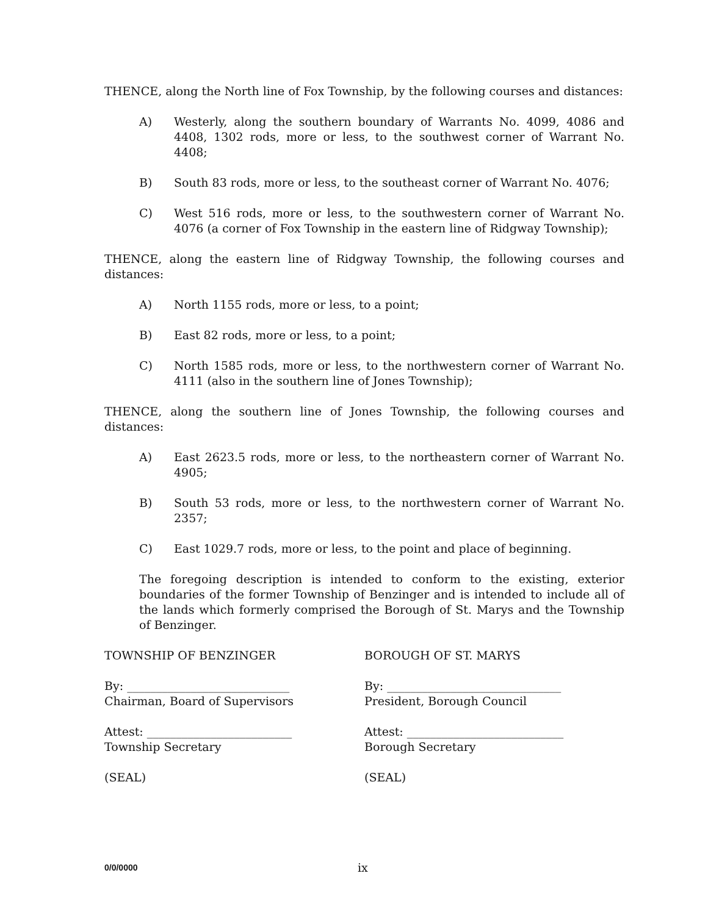THENCE, along the North line of Fox Township, by the following courses and distances:
A) Westerly, along the southern boundary of Warrants No. 4099, 4086 and 4408, 1302 rods, more or less, to the southwest corner of Warrant No. 4408;
B) South 83 rods, more or less, to the southeast corner of Warrant No. 4076;
C) West 516 rods, more or less, to the southwestern corner of Warrant No. 4076 (a corner of Fox Township in the eastern line of Ridgway Township);
THENCE, along the eastern line of Ridgway Township, the following courses and distances:
A) North 1155 rods, more or less, to a point;
B) East 82 rods, more or less, to a point;
C) North 1585 rods, more or less, to the northwestern corner of Warrant No. 4111 (also in the southern line of Jones Township);
THENCE, along the southern line of Jones Township, the following courses and distances:
A) East 2623.5 rods, more or less, to the northeastern corner of Warrant No. 4905;
B) South 53 rods, more or less, to the northwestern corner of Warrant No. 2357;
C) East 1029.7 rods, more or less, to the point and place of beginning.
The foregoing description is intended to conform to the existing, exterior boundaries of the former Township of Benzinger and is intended to include all of the lands which formerly comprised the Borough of St. Marys and the Township of Benzinger.
TOWNSHIP OF BENZINGER BOROUGH OF ST. MARYS
By: ____________________________
Chairman, Board of Supervisors
By: ______________________________
President, Borough Council
Attest: _________________________
Township Secretary
Attest: ___________________________
Borough Secretary
(SEAL) (SEAL)
0/0/0000 ix